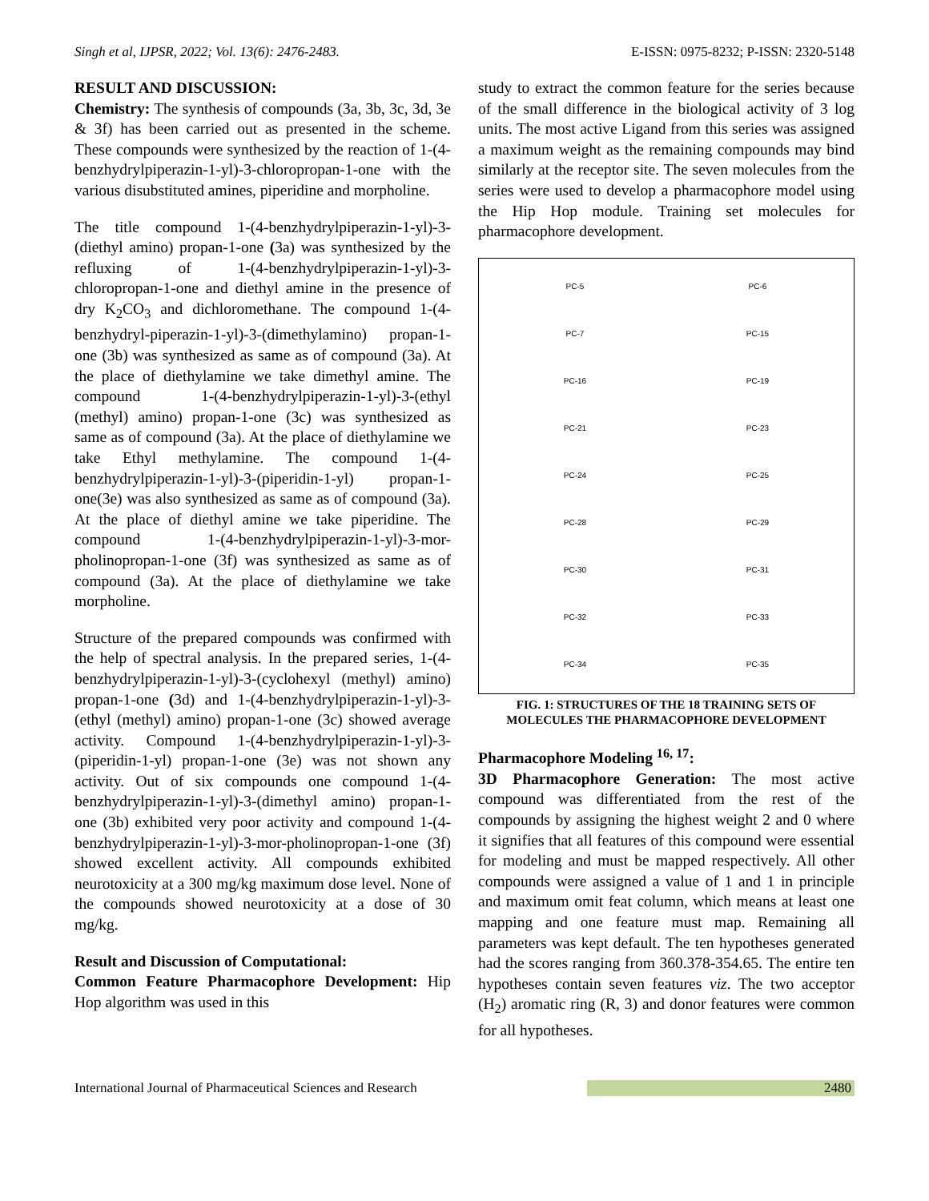Singh et al, IJPSR, 2022; Vol. 13(6): 2476-2483. E-ISSN: 0975-8232; P-ISSN: 2320-5148
RESULT AND DISCUSSION:
Chemistry: The synthesis of compounds (3a, 3b, 3c, 3d, 3e & 3f) has been carried out as presented in the scheme. These compounds were synthesized by the reaction of 1-(4-benzhydrylpiperazin-1-yl)-3-chloropropan-1-one with the various disubstituted amines, piperidine and morpholine.
The title compound 1-(4-benzhydrylpiperazin-1-yl)-3-(diethyl amino) propan-1-one (3a) was synthesized by the refluxing of 1-(4-benzhydrylpiperazin-1-yl)-3-chloropropan-1-one and diethyl amine in the presence of dry K<sub>2</sub>CO<sub>3</sub> and dichloromethane. The compound 1-(4-benzhydryl-piperazin-1-yl)-3-(dimethylamino) propan-1-one (3b) was synthesized as same as of compound (3a). At the place of diethylamine we take dimethyl amine. The compound 1-(4-benzhydrylpiperazin-1-yl)-3-(ethyl (methyl) amino) propan-1-one (3c) was synthesized as same as of compound (3a). At the place of diethylamine we take Ethyl methylamine. The compound 1-(4-benzhydrylpiperazin-1-yl)-3-(piperidin-1-yl) propan-1-one(3e) was also synthesized as same as of compound (3a). At the place of diethyl amine we take piperidine. The compound 1-(4-benzhydrylpiperazin-1-yl)-3-mor-pholinopropan-1-one (3f) was synthesized as same as of compound (3a). At the place of diethylamine we take morpholine.
Structure of the prepared compounds was confirmed with the help of spectral analysis. In the prepared series, 1-(4-benzhydrylpiperazin-1-yl)-3-(cyclohexyl (methyl) amino) propan-1-one (3d) and 1-(4-benzhydrylpiperazin-1-yl)-3-(ethyl (methyl) amino) propan-1-one (3c) showed average activity. Compound 1-(4-benzhydrylpiperazin-1-yl)-3-(piperidin-1-yl) propan-1-one (3e) was not shown any activity. Out of six compounds one compound 1-(4-benzhydrylpiperazin-1-yl)-3-(dimethyl amino) propan-1-one (3b) exhibited very poor activity and compound 1-(4-benzhydrylpiperazin-1-yl)-3-mor-pholinopropan-1-one (3f) showed excellent activity. All compounds exhibited neurotoxicity at a 300 mg/kg maximum dose level. None of the compounds showed neurotoxicity at a dose of 30 mg/kg.
Result and Discussion of Computational:
Common Feature Pharmacophore Development: Hip Hop algorithm was used in this
study to extract the common feature for the series because of the small difference in the biological activity of 3 log units. The most active Ligand from this series was assigned a maximum weight as the remaining compounds may bind similarly at the receptor site. The seven molecules from the series were used to develop a pharmacophore model using the Hip Hop module. Training set molecules for pharmacophore development.
PC-5
PC-6
PC-7
PC-15
PC-16
PC-19
PC-21
PC-23
PC-24
PC-25
PC-28
PC-29
PC-30
PC-31
PC-32
PC-33
PC-34
PC-35
FIG. 1: STRUCTURES OF THE 18 TRAINING SETS OF MOLECULES THE PHARMACOPHORE DEVELOPMENT
Pharmacophore Modeling <sup>16, 17</sup>:
3D Pharmacophore Generation: The most active compound was differentiated from the rest of the compounds by assigning the highest weight 2 and 0 where it signifies that all features of this compound were essential for modeling and must be mapped respectively. All other compounds were assigned a value of 1 and 1 in principle and maximum omit feat column, which means at least one mapping and one feature must map. Remaining all parameters was kept default. The ten hypotheses generated had the scores ranging from 360.378-354.65. The entire ten hypotheses contain seven features viz. The two acceptor (H<sub>2</sub>) aromatic ring (R, 3) and donor features were common for all hypotheses.
International Journal of Pharmaceutical Sciences and Research 2480